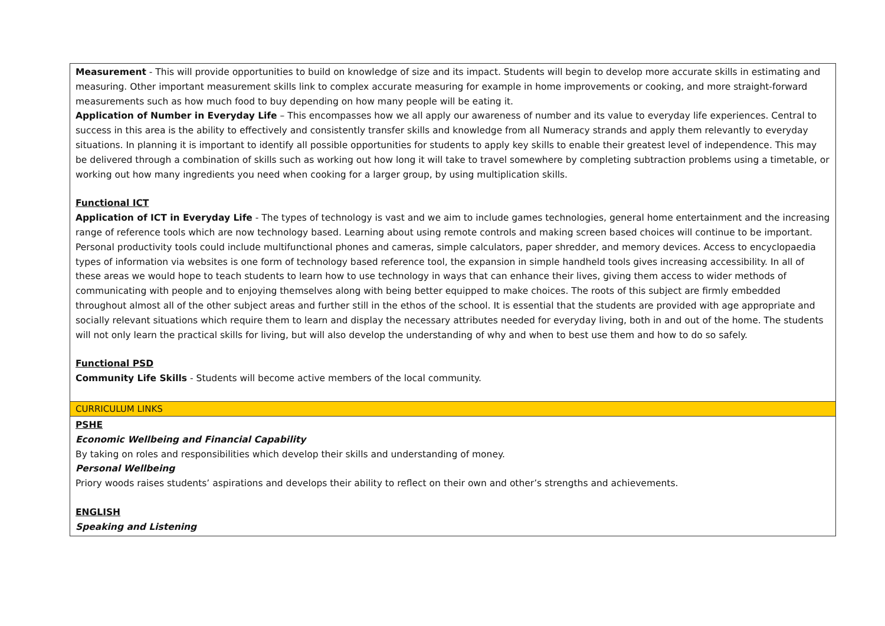| Measurement - This will provide opportunities to build on knowledge of size and its impact. Students will begin to develop more accurate skills in estimating and measuring. Other important measurement skills link to complex accurate measuring for example in home improvements or cooking, and more straight-forward measurements such as how much food to buy depending on how many people will be eating it. Application of Number in Everyday Life – This encompasses how we all apply our awareness of number and its value to everyday life experiences. Central to success in this area is the ability to effectively and consistently transfer skills and knowledge from all Numeracy strands and apply them relevantly to everyday situations. In planning it is important to identify all possible opportunities for students to apply key skills to enable their greatest level of independence. This may be delivered through a combination of skills such as working out how long it will take to travel somewhere by completing subtraction problems using a timetable, or working out how many ingredients you need when cooking for a larger group, by using multiplication skills. Functional ICT Application of ICT in Everyday Life - The types of technology is vast and we aim to include games technologies, general home entertainment and the increasing range of reference tools which are now technology based. Learning about using remote controls and making screen based choices will continue to be important. Personal productivity tools could include multifunctional phones and cameras, simple calculators, paper shredder, and memory devices. Access to encyclopaedia types of information via websites is one form of technology based reference tool, the expansion in simple handheld tools gives increasing accessibility. In all of these areas we would hope to teach students to learn how to use technology in ways that can enhance their lives, giving them access to wider methods of communicating with people and to enjoying themselves along with being better equipped to make choices. The roots of this subject are firmly embedded throughout almost all of the other subject areas and further still in the ethos of the school. It is essential that the students are provided with age appropriate and socially relevant situations which require them to learn and display the necessary attributes needed for everyday living, both in and out of the home. The students will not only learn the practical skills for living, but will also develop the understanding of why and when to best use them and how to do so safely. Functional PSD Community Life Skills - Students will become active members of the local community. |
| CURRICULUM LINKS |
| PSHE Economic Wellbeing and Financial Capability By taking on roles and responsibilities which develop their skills and understanding of money. Personal Wellbeing Priory woods raises students’ aspirations and develops their ability to reflect on their own and other’s strengths and achievements. ENGLISH Speaking and Listening |